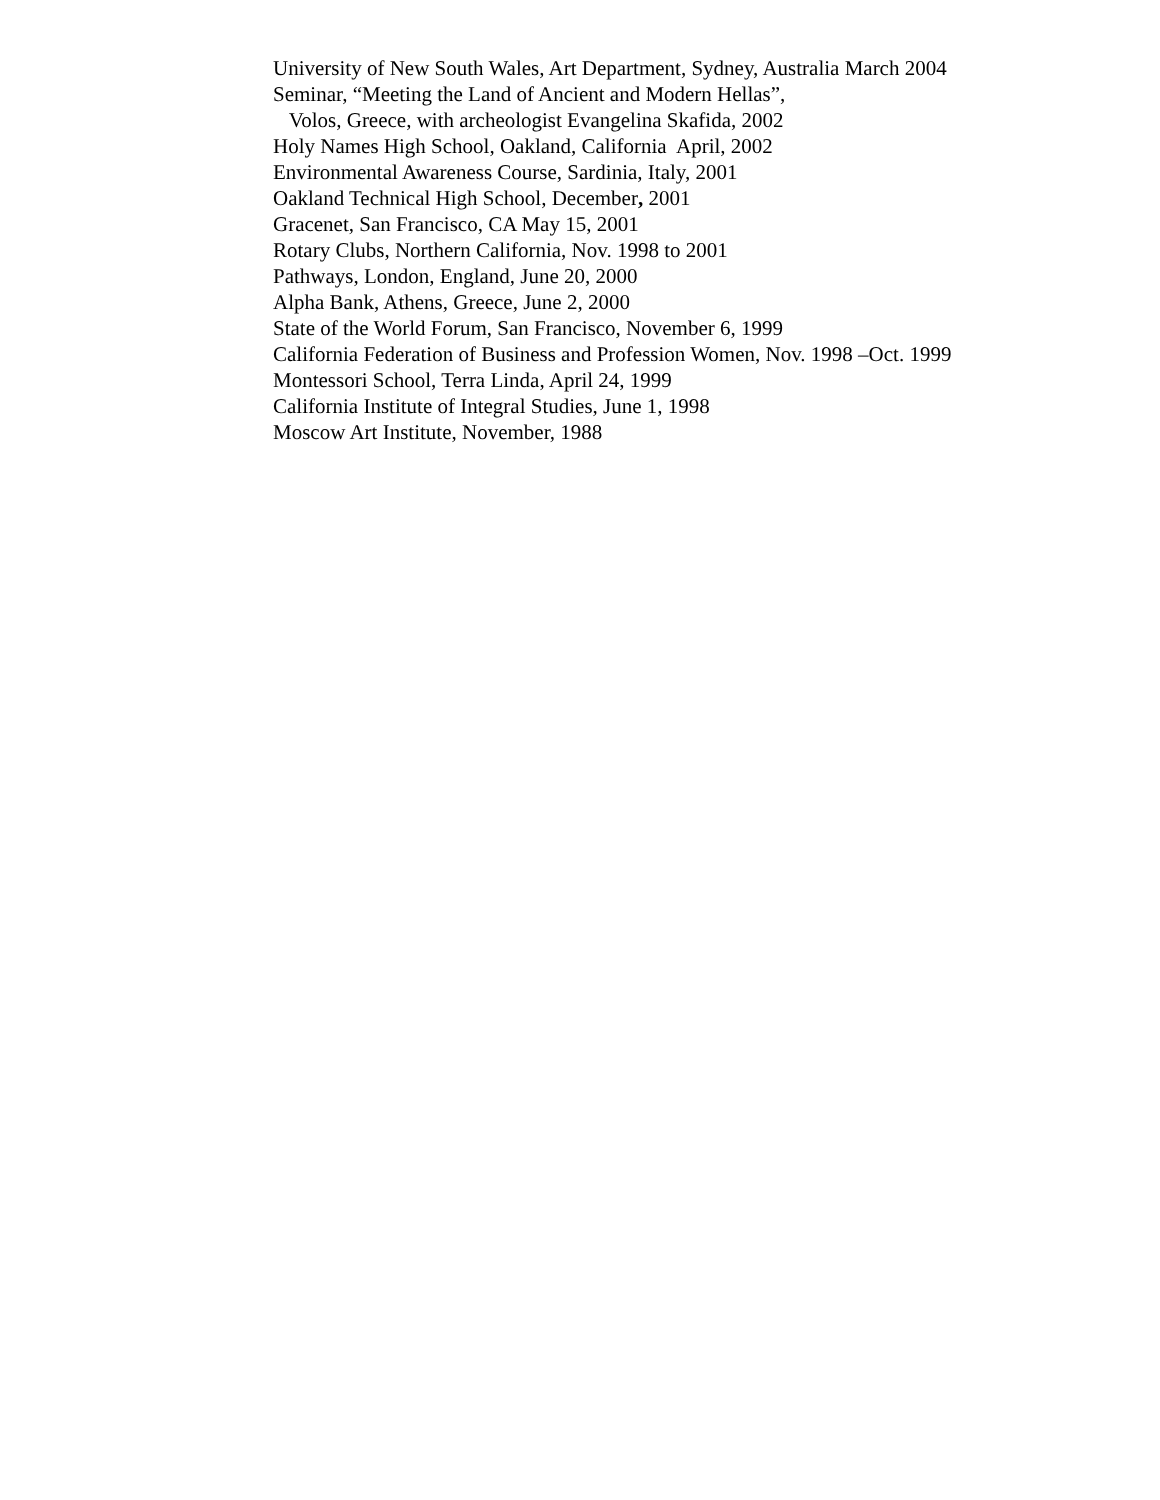University of New South Wales, Art Department, Sydney, Australia March 2004
Seminar, “Meeting the Land of Ancient and Modern Hellas”,
Volos, Greece, with archeologist Evangelina Skafida, 2002
Holy Names High School, Oakland, California April, 2002
Environmental Awareness Course, Sardinia, Italy, 2001
Oakland Technical High School, December, 2001
Gracenet, San Francisco, CA May 15, 2001
Rotary Clubs, Northern California, Nov. 1998 to 2001
Pathways, London, England, June 20, 2000
Alpha Bank, Athens, Greece, June 2, 2000
State of the World Forum, San Francisco, November 6, 1999
California Federation of Business and Profession Women, Nov. 1998 –Oct. 1999
Montessori School, Terra Linda, April 24, 1999
California Institute of Integral Studies, June 1, 1998
Moscow Art Institute, November, 1988